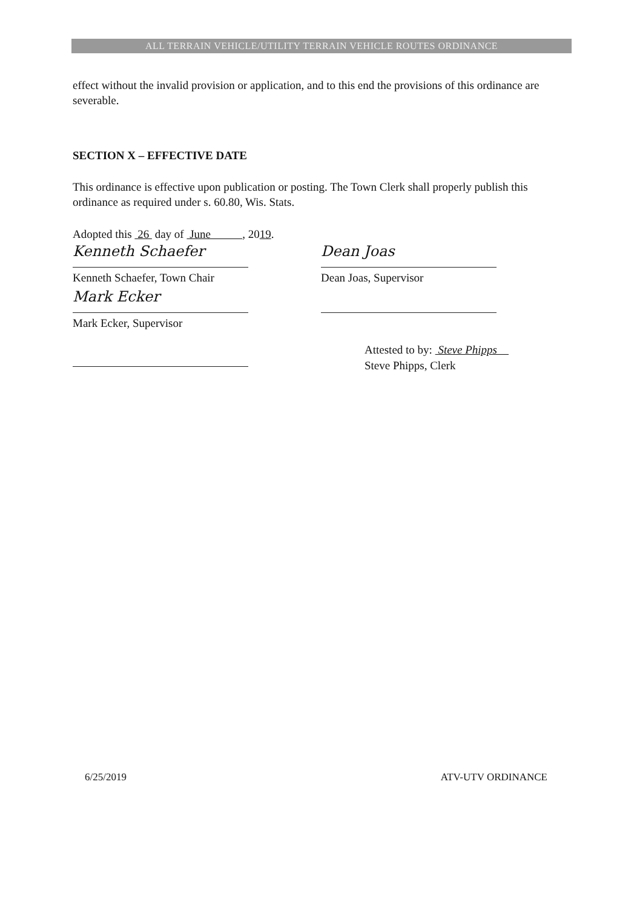ALL TERRAIN VEHICLE/UTILITY TERRAIN VEHICLE ROUTES ORDINANCE
effect without the invalid provision or application, and to this end the provisions of this ordinance are severable.
SECTION X – EFFECTIVE DATE
This ordinance is effective upon publication or posting. The Town Clerk shall properly publish this ordinance as required under s. 60.80, Wis. Stats.
Adopted this 26 day of June , 2019.
Kenneth Schaefer
Kenneth Schaefer, Town Chair
Dean Joas
Dean Joas, Supervisor
Mark Ecker
Mark Ecker, Supervisor
Attested to by: Steve Phipps
Steve Phipps, Clerk
6/25/2019 ATV-UTV ORDINANCE